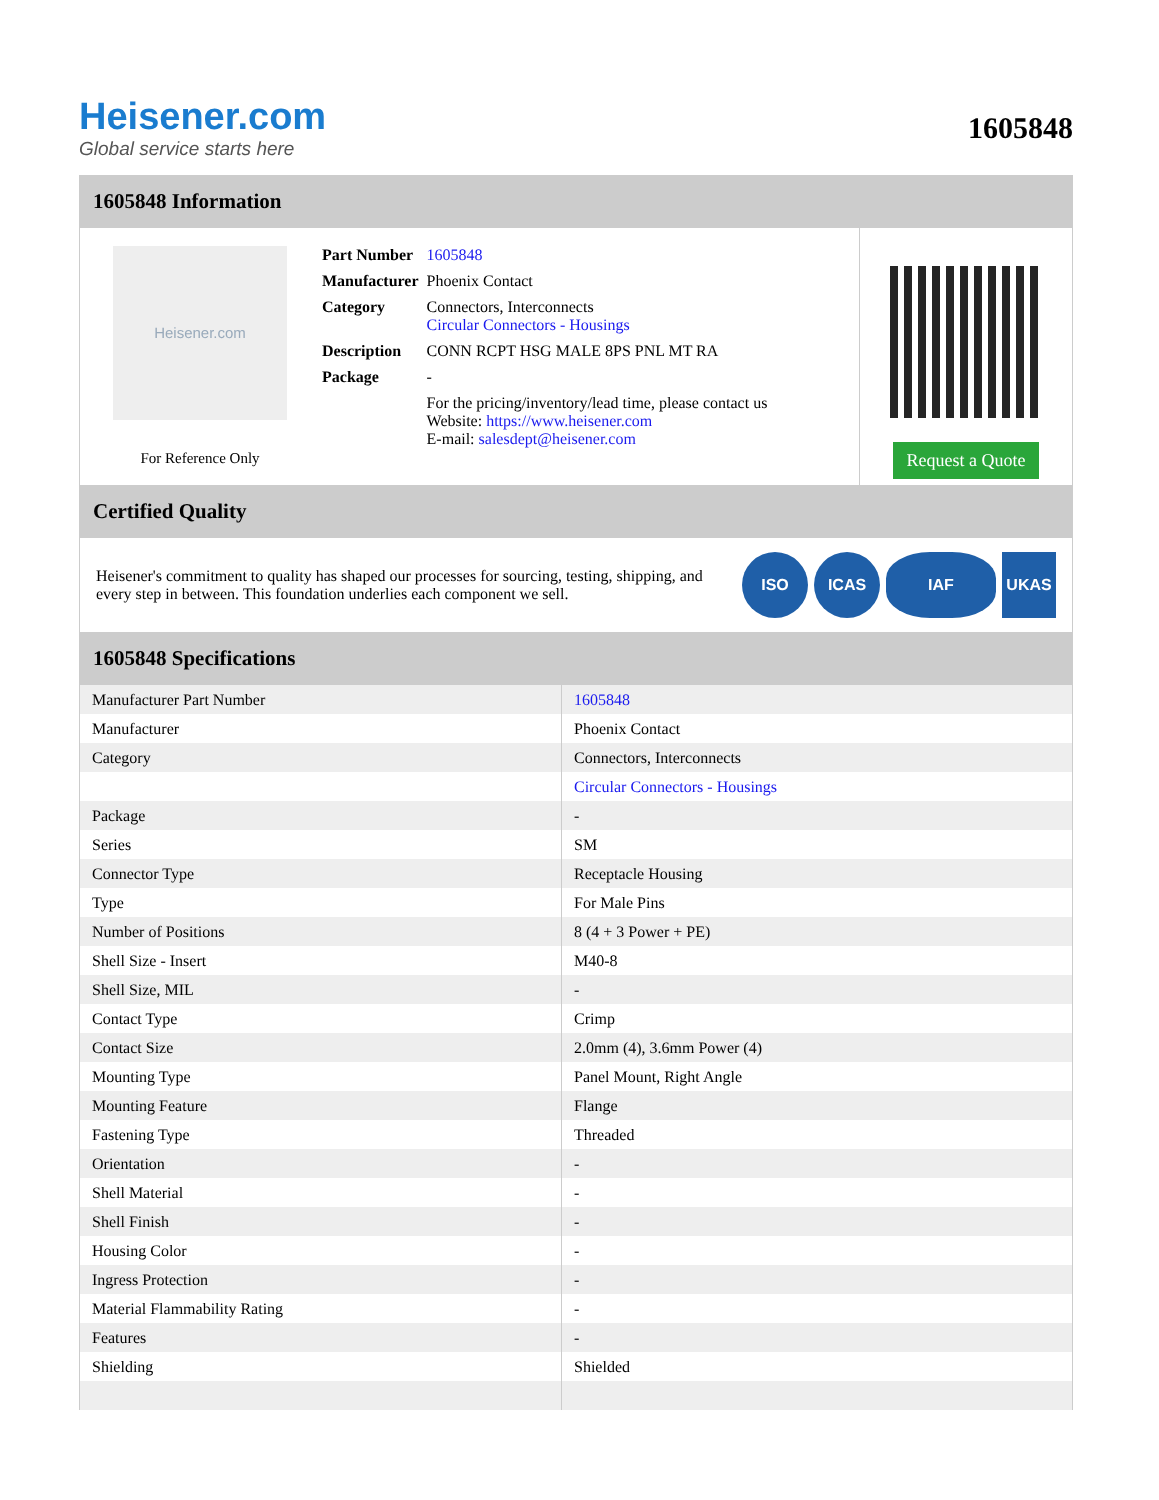Heisener.com
Global service starts here
1605848
1605848 Information
Heisener.com
For Reference Only
| Part Number | 1605848 |
| Manufacturer | Phoenix Contact |
| Category | Connectors, Interconnects Circular Connectors - Housings |
| Description | CONN RCPT HSG MALE 8PS PNL MT RA |
| Package | - |
| | For the pricing/inventory/lead time, please contact us Website: https://www.heisener.com E-mail: salesdept@heisener.com |
Request a Quote
Certified Quality
Heisener's commitment to quality has shaped our processes for sourcing, testing, shipping, and every step in between. This foundation underlies each component we sell.
ISO ICAS IAF UKAS
1605848 Specifications
| Manufacturer Part Number | 1605848 |
| Manufacturer | Phoenix Contact |
| Category | Connectors, Interconnects |
| | Circular Connectors - Housings |
| Package | - |
| Series | SM |
| Connector Type | Receptacle Housing |
| Type | For Male Pins |
| Number of Positions | 8 (4 + 3 Power + PE) |
| Shell Size - Insert | M40-8 |
| Shell Size, MIL | - |
| Contact Type | Crimp |
| Contact Size | 2.0mm (4), 3.6mm Power (4) |
| Mounting Type | Panel Mount, Right Angle |
| Mounting Feature | Flange |
| Fastening Type | Threaded |
| Orientation | - |
| Shell Material | - |
| Shell Finish | - |
| Housing Color | - |
| Ingress Protection | - |
| Material Flammability Rating | - |
| Features | - |
| Shielding | Shielded |